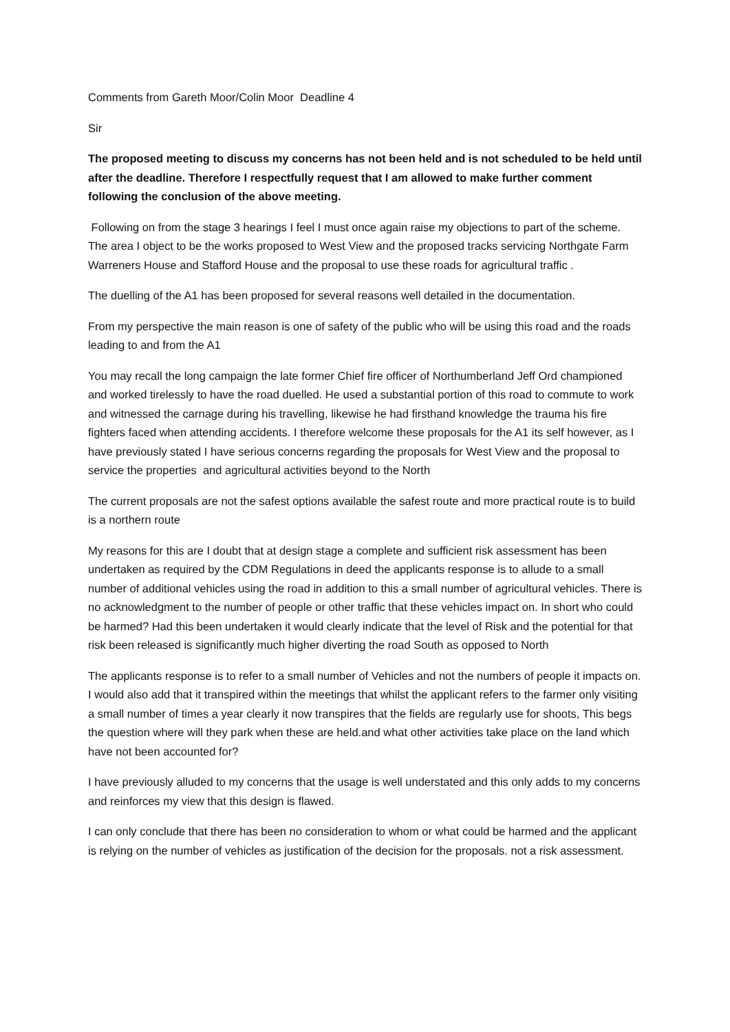Comments from Gareth Moor/Colin Moor Deadline 4
Sir
The proposed meeting to discuss my concerns has not been held and is not scheduled to be held until after the deadline. Therefore I respectfully request that I am allowed to make further comment following the conclusion of the above meeting.
Following on from the stage 3 hearings I feel I must once again raise my objections to part of the scheme. The area I object to be the works proposed to West View and the proposed tracks servicing Northgate Farm Warreners House and Stafford House and the proposal to use these roads for agricultural traffic .
The duelling of the A1 has been proposed for several reasons well detailed in the documentation.
From my perspective the main reason is one of safety of the public who will be using this road and the roads leading to and from the A1
You may recall the long campaign the late former Chief fire officer of Northumberland Jeff Ord championed and worked tirelessly to have the road duelled. He used a substantial portion of this road to commute to work and witnessed the carnage during his travelling, likewise he had firsthand knowledge the trauma his fire fighters faced when attending accidents. I therefore welcome these proposals for the A1 its self however, as I have previously stated I have serious concerns regarding the proposals for West View and the proposal to service the properties and agricultural activities beyond to the North
The current proposals are not the safest options available the safest route and more practical route is to build is a northern route
My reasons for this are I doubt that at design stage a complete and sufficient risk assessment has been undertaken as required by the CDM Regulations in deed the applicants response is to allude to a small number of additional vehicles using the road in addition to this a small number of agricultural vehicles. There is no acknowledgment to the number of people or other traffic that these vehicles impact on. In short who could be harmed? Had this been undertaken it would clearly indicate that the level of Risk and the potential for that risk been released is significantly much higher diverting the road South as opposed to North
The applicants response is to refer to a small number of Vehicles and not the numbers of people it impacts on. I would also add that it transpired within the meetings that whilst the applicant refers to the farmer only visiting a small number of times a year clearly it now transpires that the fields are regularly use for shoots, This begs the question where will they park when these are held.and what other activities take place on the land which have not been accounted for?
I have previously alluded to my concerns that the usage is well understated and this only adds to my concerns and reinforces my view that this design is flawed.
I can only conclude that there has been no consideration to whom or what could be harmed and the applicant is relying on the number of vehicles as justification of the decision for the proposals. not a risk assessment.